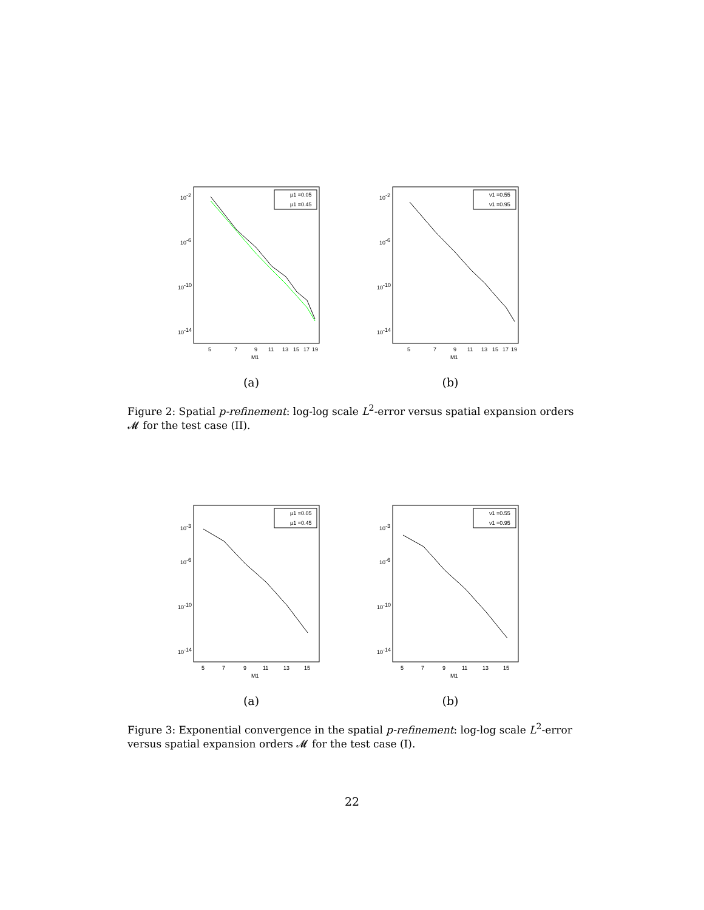10-2
10-6
10-10
10-14
5
7
9
11
13
15
17
19
M1
μ1 =0.05
μ1 =0.45
(a)
10-2
10-6
10-10
10-14
5
7
9
11
13
15
17
19
M1
ν1 =0.55
ν1 =0.95
(b)
Figure 2: Spatial p-refinement: log-log scale L<sup>2</sup>-error versus spatial expansion orders 𝓜 for the test case (II).
10-3
10-6
10-10
10-14
5
7
9
11
13
15
M1
μ1 =0.05
μ1 =0.45
(a)
10-3
10-6
10-10
10-14
5
7
9
11
13
15
M1
ν1 =0.55
ν1 =0.95
(b)
Figure 3: Exponential convergence in the spatial p-refinement: log-log scale L<sup>2</sup>-error versus spatial expansion orders 𝓜 for the test case (I).
22